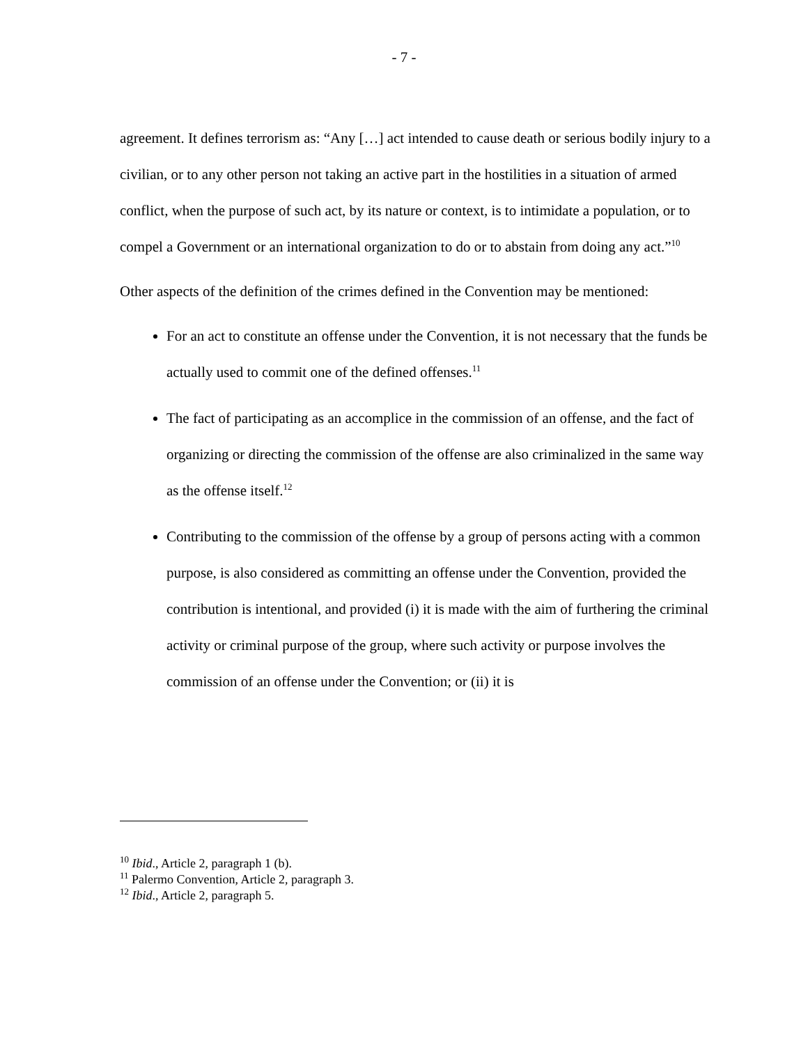- 7 -
agreement. It defines terrorism as: “Any […] act intended to cause death or serious bodily injury to a civilian, or to any other person not taking an active part in the hostilities in a situation of armed conflict, when the purpose of such act, by its nature or context, is to intimidate a population, or to compel a Government or an international organization to do or to abstain from doing any act.”<sup>10</sup>
Other aspects of the definition of the crimes defined in the Convention may be mentioned:
For an act to constitute an offense under the Convention, it is not necessary that the funds be actually used to commit one of the defined offenses.<sup>11</sup>
The fact of participating as an accomplice in the commission of an offense, and the fact of organizing or directing the commission of the offense are also criminalized in the same way as the offense itself.<sup>12</sup>
Contributing to the commission of the offense by a group of persons acting with a common purpose, is also considered as committing an offense under the Convention, provided the contribution is intentional, and provided (i) it is made with the aim of furthering the criminal activity or criminal purpose of the group, where such activity or purpose involves the commission of an offense under the Convention; or (ii) it is
<sup>10</sup> Ibid., Article 2, paragraph 1 (b).
<sup>11</sup> Palermo Convention, Article 2, paragraph 3.
<sup>12</sup> Ibid., Article 2, paragraph 5.